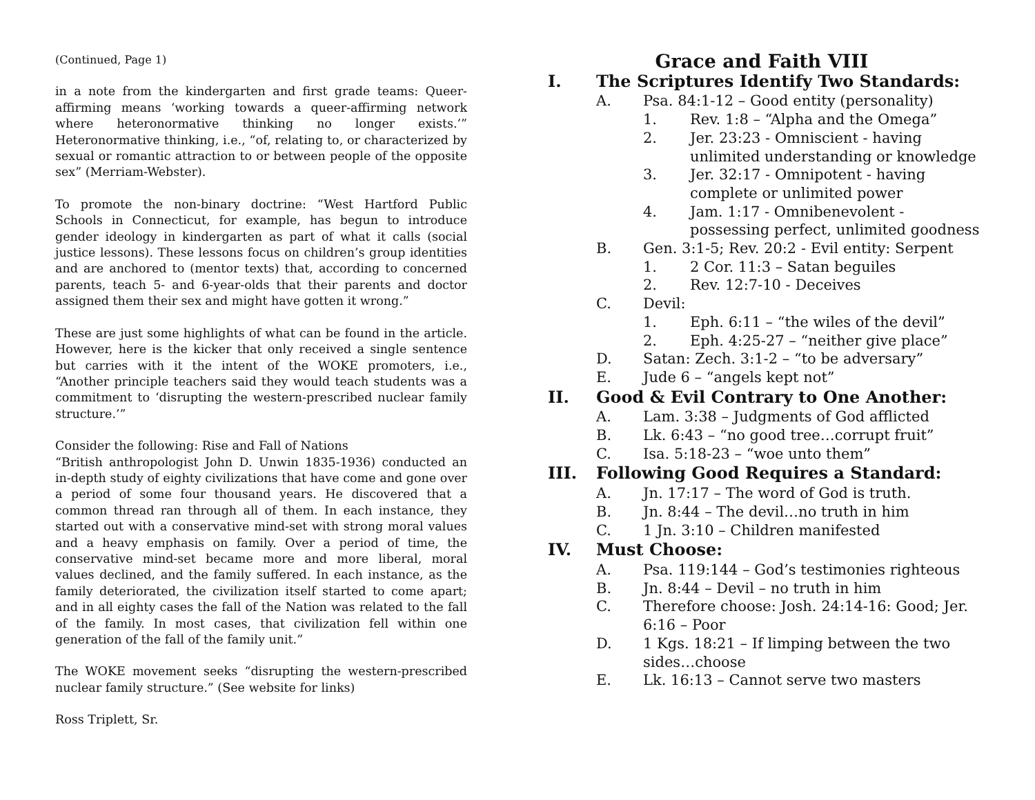(Continued, Page 1)
in a note from the kindergarten and first grade teams: Queer-affirming means ‘working towards a queer-affirming network where heteronormative thinking no longer exists.’” Heteronormative thinking, i.e., “of, relating to, or characterized by sexual or romantic attraction to or between people of the opposite sex” (Merriam-Webster).
To promote the non-binary doctrine: “West Hartford Public Schools in Connecticut, for example, has begun to introduce gender ideology in kindergarten as part of what it calls (social justice lessons). These lessons focus on children’s group identities and are anchored to (mentor texts) that, according to concerned parents, teach 5- and 6-year-olds that their parents and doctor assigned them their sex and might have gotten it wrong.”
These are just some highlights of what can be found in the article. However, here is the kicker that only received a single sentence but carries with it the intent of the WOKE promoters, i.e., “Another principle teachers said they would teach students was a commitment to ‘disrupting the western-prescribed nuclear family structure.’”
Consider the following: Rise and Fall of Nations
“British anthropologist John D. Unwin 1835-1936) conducted an in-depth study of eighty civilizations that have come and gone over a period of some four thousand years. He discovered that a common thread ran through all of them. In each instance, they started out with a conservative mind-set with strong moral values and a heavy emphasis on family. Over a period of time, the conservative mind-set became more and more liberal, moral values declined, and the family suffered. In each instance, as the family deteriorated, the civilization itself started to come apart; and in all eighty cases the fall of the Nation was related to the fall of the family. In most cases, that civilization fell within one generation of the fall of the family unit.”
The WOKE movement seeks “disrupting the western-prescribed nuclear family structure.” (See website for links)
Ross Triplett, Sr.
Grace and Faith VIII
I. The Scriptures Identify Two Standards:
A. Psa. 84:1-12 – Good entity (personality)
1. Rev. 1:8 – “Alpha and the Omega”
2. Jer. 23:23 - Omniscient - having unlimited understanding or knowledge
3. Jer. 32:17 - Omnipotent - having complete or unlimited power
4. Jam. 1:17 - Omnibenevolent - possessing perfect, unlimited goodness
B. Gen. 3:1-5; Rev. 20:2 - Evil entity: Serpent
1. 2 Cor. 11:3 – Satan beguiles
2. Rev. 12:7-10 - Deceives
C. Devil:
1. Eph. 6:11 – “the wiles of the devil”
2. Eph. 4:25-27 – “neither give place”
D. Satan: Zech. 3:1-2 – “to be adversary”
E. Jude 6 – “angels kept not”
II. Good & Evil Contrary to One Another:
A. Lam. 3:38 – Judgments of God afflicted
B. Lk. 6:43 – “no good tree…corrupt fruit”
C. Isa. 5:18-23 – “woe unto them”
III. Following Good Requires a Standard:
A. Jn. 17:17 – The word of God is truth.
B. Jn. 8:44 – The devil…no truth in him
C. 1 Jn. 3:10 – Children manifested
IV. Must Choose:
A. Psa. 119:144 – God’s testimonies righteous
B. Jn. 8:44 – Devil – no truth in him
C. Therefore choose: Josh. 24:14-16: Good; Jer. 6:16 – Poor
D. 1 Kgs. 18:21 – If limping between the two sides…choose
E. Lk. 16:13 – Cannot serve two masters